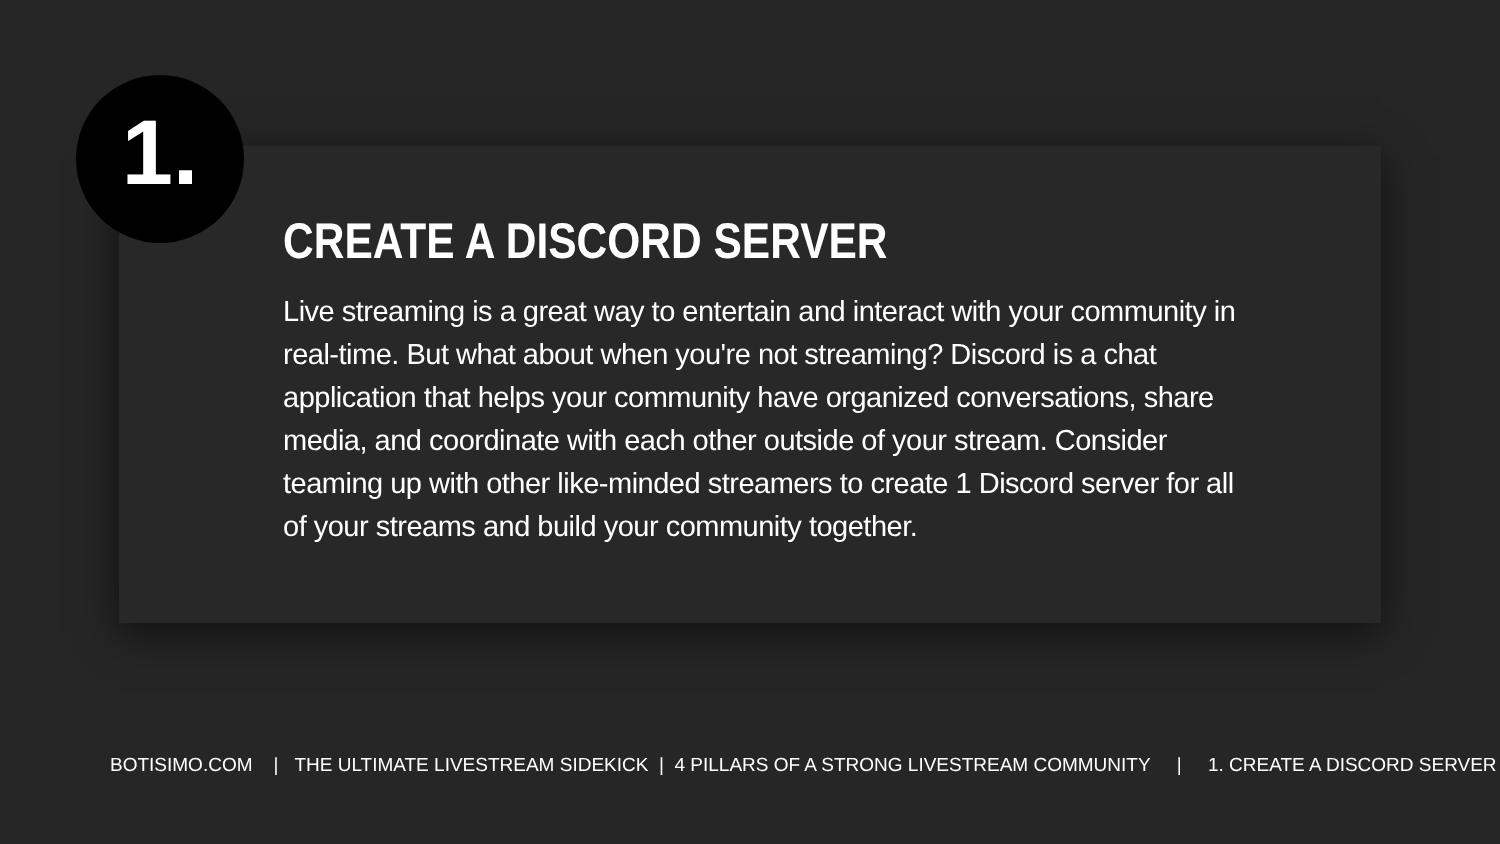1.
CREATE A DISCORD SERVER
Live streaming is a great way to entertain and interact with your community in real-time. But what about when you're not streaming? Discord is a chat application that helps your community have organized conversations, share media, and coordinate with each other outside of your stream. Consider teaming up with other like-minded streamers to create 1 Discord server for all of your streams and build your community together.
BOTISIMO.COM | THE ULTIMATE LIVESTREAM SIDEKICK | 4 PILLARS OF A STRONG LIVESTREAM COMMUNITY | 1. CREATE A DISCORD SERVER